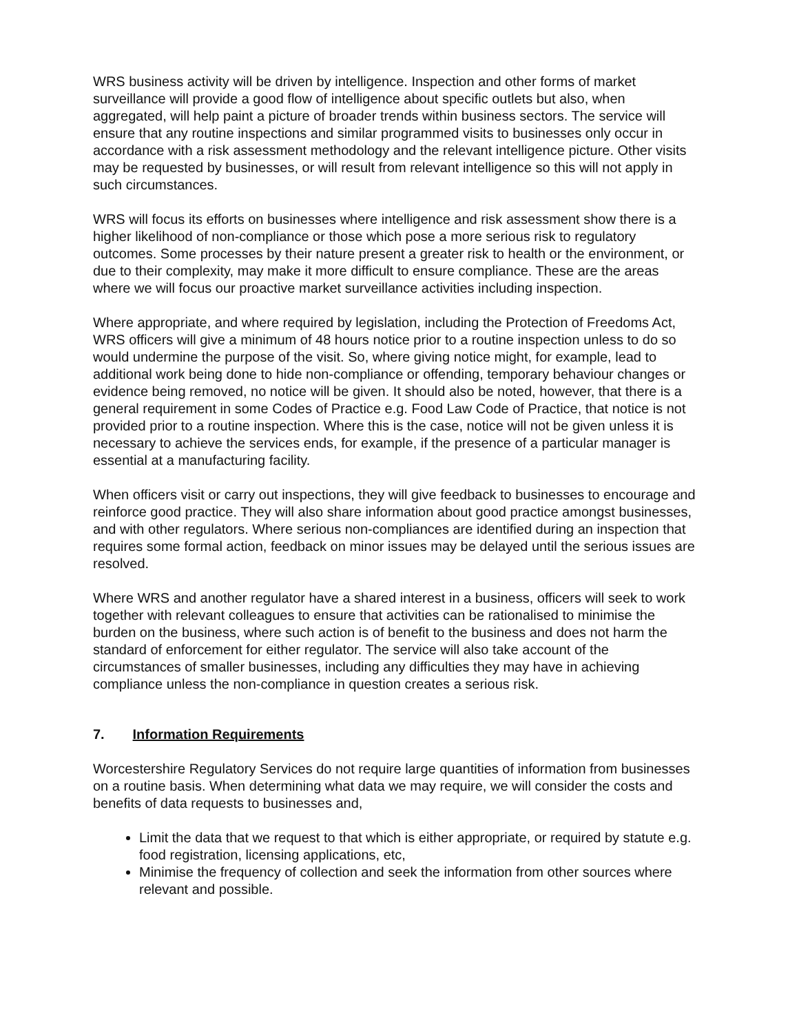WRS business activity will be driven by intelligence. Inspection and other forms of market surveillance will provide a good flow of intelligence about specific outlets but also, when aggregated, will help paint a picture of broader trends within business sectors. The service will ensure that any routine inspections and similar programmed visits to businesses only occur in accordance with a risk assessment methodology and the relevant intelligence picture. Other visits may be requested by businesses, or will result from relevant intelligence so this will not apply in such circumstances.
WRS will focus its efforts on businesses where intelligence and risk assessment show there is a higher likelihood of non-compliance or those which pose a more serious risk to regulatory outcomes. Some processes by their nature present a greater risk to health or the environment, or due to their complexity, may make it more difficult to ensure compliance. These are the areas where we will focus our proactive market surveillance activities including inspection.
Where appropriate, and where required by legislation, including the Protection of Freedoms Act, WRS officers will give a minimum of 48 hours notice prior to a routine inspection unless to do so would undermine the purpose of the visit. So, where giving notice might, for example, lead to additional work being done to hide non-compliance or offending, temporary behaviour changes or evidence being removed, no notice will be given. It should also be noted, however, that there is a general requirement in some Codes of Practice e.g. Food Law Code of Practice, that notice is not provided prior to a routine inspection. Where this is the case, notice will not be given unless it is necessary to achieve the services ends, for example, if the presence of a particular manager is essential at a manufacturing facility.
When officers visit or carry out inspections, they will give feedback to businesses to encourage and reinforce good practice. They will also share information about good practice amongst businesses, and with other regulators. Where serious non-compliances are identified during an inspection that requires some formal action, feedback on minor issues may be delayed until the serious issues are resolved.
Where WRS and another regulator have a shared interest in a business, officers will seek to work together with relevant colleagues to ensure that activities can be rationalised to minimise the burden on the business, where such action is of benefit to the business and does not harm the standard of enforcement for either regulator. The service will also take account of the circumstances of smaller businesses, including any difficulties they may have in achieving compliance unless the non-compliance in question creates a serious risk.
7. Information Requirements
Worcestershire Regulatory Services do not require large quantities of information from businesses on a routine basis. When determining what data we may require, we will consider the costs and benefits of data requests to businesses and,
Limit the data that we request to that which is either appropriate, or required by statute e.g. food registration, licensing applications, etc,
Minimise the frequency of collection and seek the information from other sources where relevant and possible.